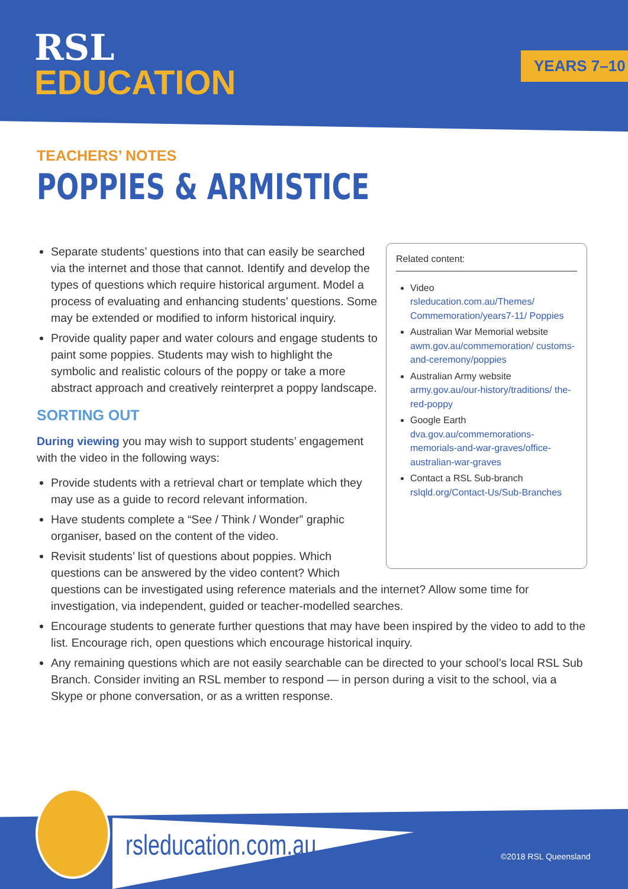RSL
EDUCATION
YEARS 7–10
TEACHERS’ NOTES
POPPIES & ARMISTICE
Related content:
Video
rsleducation.com.au/Themes/ Commemoration/years7-11/ Poppies
Australian War Memorial website
awm.gov.au/commemoration/ customs-and-ceremony/poppies
Australian Army website
army.gov.au/our-history/traditions/ the-red-poppy
Google Earth
dva.gov.au/commemorations-memorials-and-war-graves/office-australian-war-graves
Contact a RSL Sub-branch
rslqld.org/Contact-Us/Sub-Branches
Separate students’ questions into that can easily be searched via the internet and those that cannot. Identify and develop the types of questions which require historical argument. Model a process of evaluating and enhancing students’ questions. Some may be extended or modified to inform historical inquiry.
Provide quality paper and water colours and engage students to paint some poppies. Students may wish to highlight the symbolic and realistic colours of the poppy or take a more abstract approach and creatively reinterpret a poppy landscape.
SORTING OUT
During viewing you may wish to support students’ engagement with the video in the following ways:
Provide students with a retrieval chart or template which they may use as a guide to record relevant information.
Have students complete a “See / Think / Wonder” graphic organiser, based on the content of the video.
Revisit students’ list of questions about poppies. Which questions can be answered by the video content? Which questions can be investigated using reference materials and the internet? Allow some time for investigation, via independent, guided or teacher-modelled searches.
Encourage students to generate further questions that may have been inspired by the video to add to the list. Encourage rich, open questions which encourage historical inquiry.
Any remaining questions which are not easily searchable can be directed to your school’s local RSL Sub Branch. Consider inviting an RSL member to respond — in person during a visit to the school, via a Skype or phone conversation, or as a written response.
rsleducation.com.au ©2018 RSL Queensland